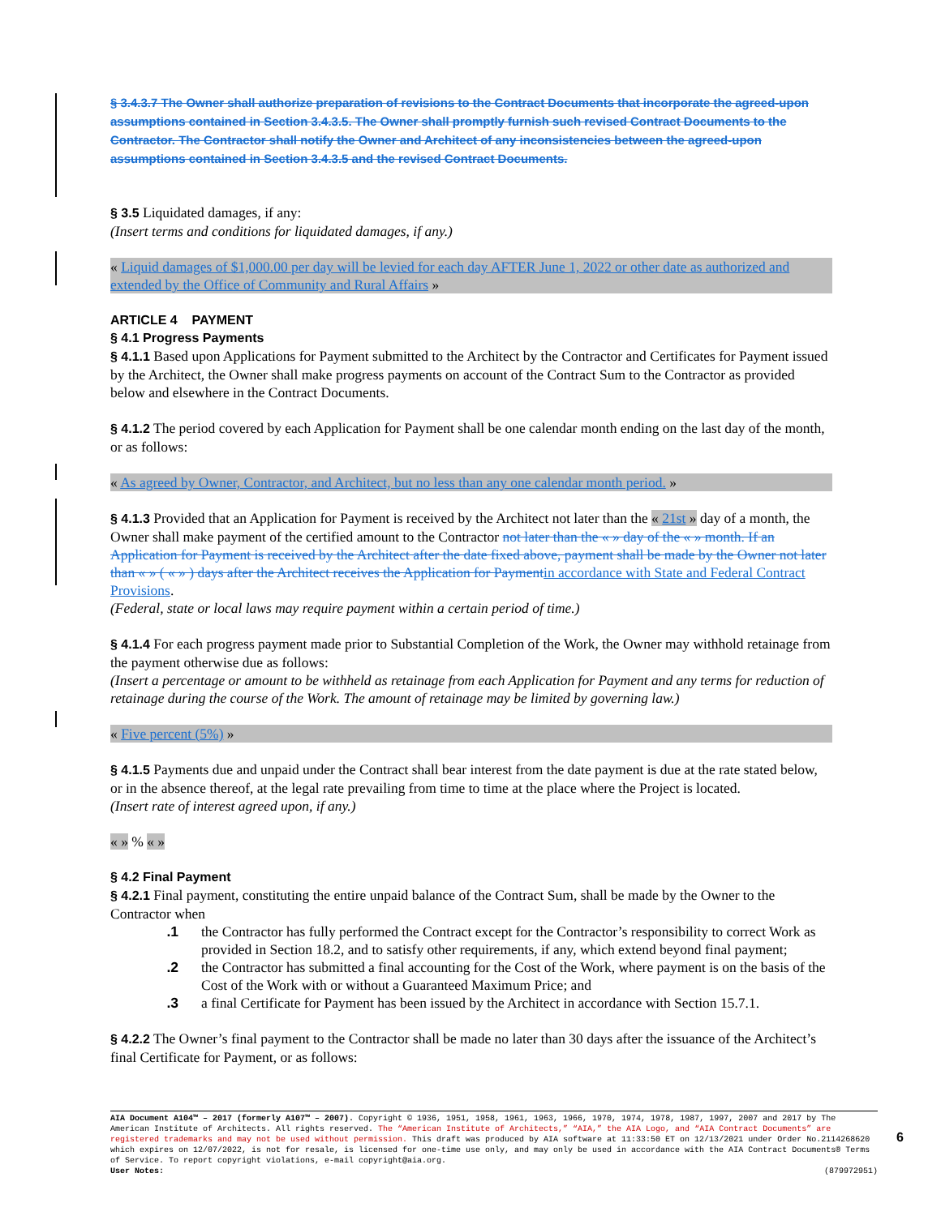§ 3.4.3.7 The Owner shall authorize preparation of revisions to the Contract Documents that incorporate the agreed-upon assumptions contained in Section 3.4.3.5. The Owner shall promptly furnish such revised Contract Documents to the Contractor. The Contractor shall notify the Owner and Architect of any inconsistencies between the agreed-upon assumptions contained in Section 3.4.3.5 and the revised Contract Documents.
§ 3.5 Liquidated damages, if any:
(Insert terms and conditions for liquidated damages, if any.)
« Liquid damages of $1,000.00 per day will be levied for each day AFTER June 1, 2022 or other date as authorized and extended by the Office of Community and Rural Affairs »
ARTICLE 4 PAYMENT
§ 4.1 Progress Payments
§ 4.1.1 Based upon Applications for Payment submitted to the Architect by the Contractor and Certificates for Payment issued by the Architect, the Owner shall make progress payments on account of the Contract Sum to the Contractor as provided below and elsewhere in the Contract Documents.
§ 4.1.2 The period covered by each Application for Payment shall be one calendar month ending on the last day of the month, or as follows:
« As agreed by Owner, Contractor, and Architect, but no less than any one calendar month period. »
§ 4.1.3 Provided that an Application for Payment is received by the Architect not later than the « 21st » day of a month, the Owner shall make payment of the certified amount to the Contractor not later than the « » day of the « » month. If an Application for Payment is received by the Architect after the date fixed above, payment shall be made by the Owner not later than « » ( « » ) days after the Architect receives the Application for Payment in accordance with State and Federal Contract Provisions.
(Federal, state or local laws may require payment within a certain period of time.)
§ 4.1.4 For each progress payment made prior to Substantial Completion of the Work, the Owner may withhold retainage from the payment otherwise due as follows:
(Insert a percentage or amount to be withheld as retainage from each Application for Payment and any terms for reduction of retainage during the course of the Work. The amount of retainage may be limited by governing law.)
« Five percent (5%) »
§ 4.1.5 Payments due and unpaid under the Contract shall bear interest from the date payment is due at the rate stated below, or in the absence thereof, at the legal rate prevailing from time to time at the place where the Project is located.
(Insert rate of interest agreed upon, if any.)
« » % « »
§ 4.2 Final Payment
§ 4.2.1 Final payment, constituting the entire unpaid balance of the Contract Sum, shall be made by the Owner to the Contractor when
.1 the Contractor has fully performed the Contract except for the Contractor’s responsibility to correct Work as provided in Section 18.2, and to satisfy other requirements, if any, which extend beyond final payment;
.2 the Contractor has submitted a final accounting for the Cost of the Work, where payment is on the basis of the Cost of the Work with or without a Guaranteed Maximum Price; and
.3 a final Certificate for Payment has been issued by the Architect in accordance with Section 15.7.1.
§ 4.2.2 The Owner’s final payment to the Contractor shall be made no later than 30 days after the issuance of the Architect’s final Certificate for Payment, or as follows:
AIA Document A104™ – 2017 (formerly A107™ – 2007). Copyright © 1936, 1951, 1958, 1961, 1963, 1966, 1970, 1974, 1978, 1987, 1997, 2007 and 2017 by The American Institute of Architects. All rights reserved. The “American Institute of Architects,” “AIA,” the AIA Logo, and “AIA Contract Documents” are registered trademarks and may not be used without permission. This draft was produced by AIA software at 11:33:50 ET on 12/13/2021 under Order No.2114268620 which expires on 12/07/2022, is not for resale, is licensed for one-time use only, and may only be used in accordance with the AIA Contract Documents® Terms of Service. To report copyright violations, e-mail copyright@aia.org.
User Notes: (879972951)
6